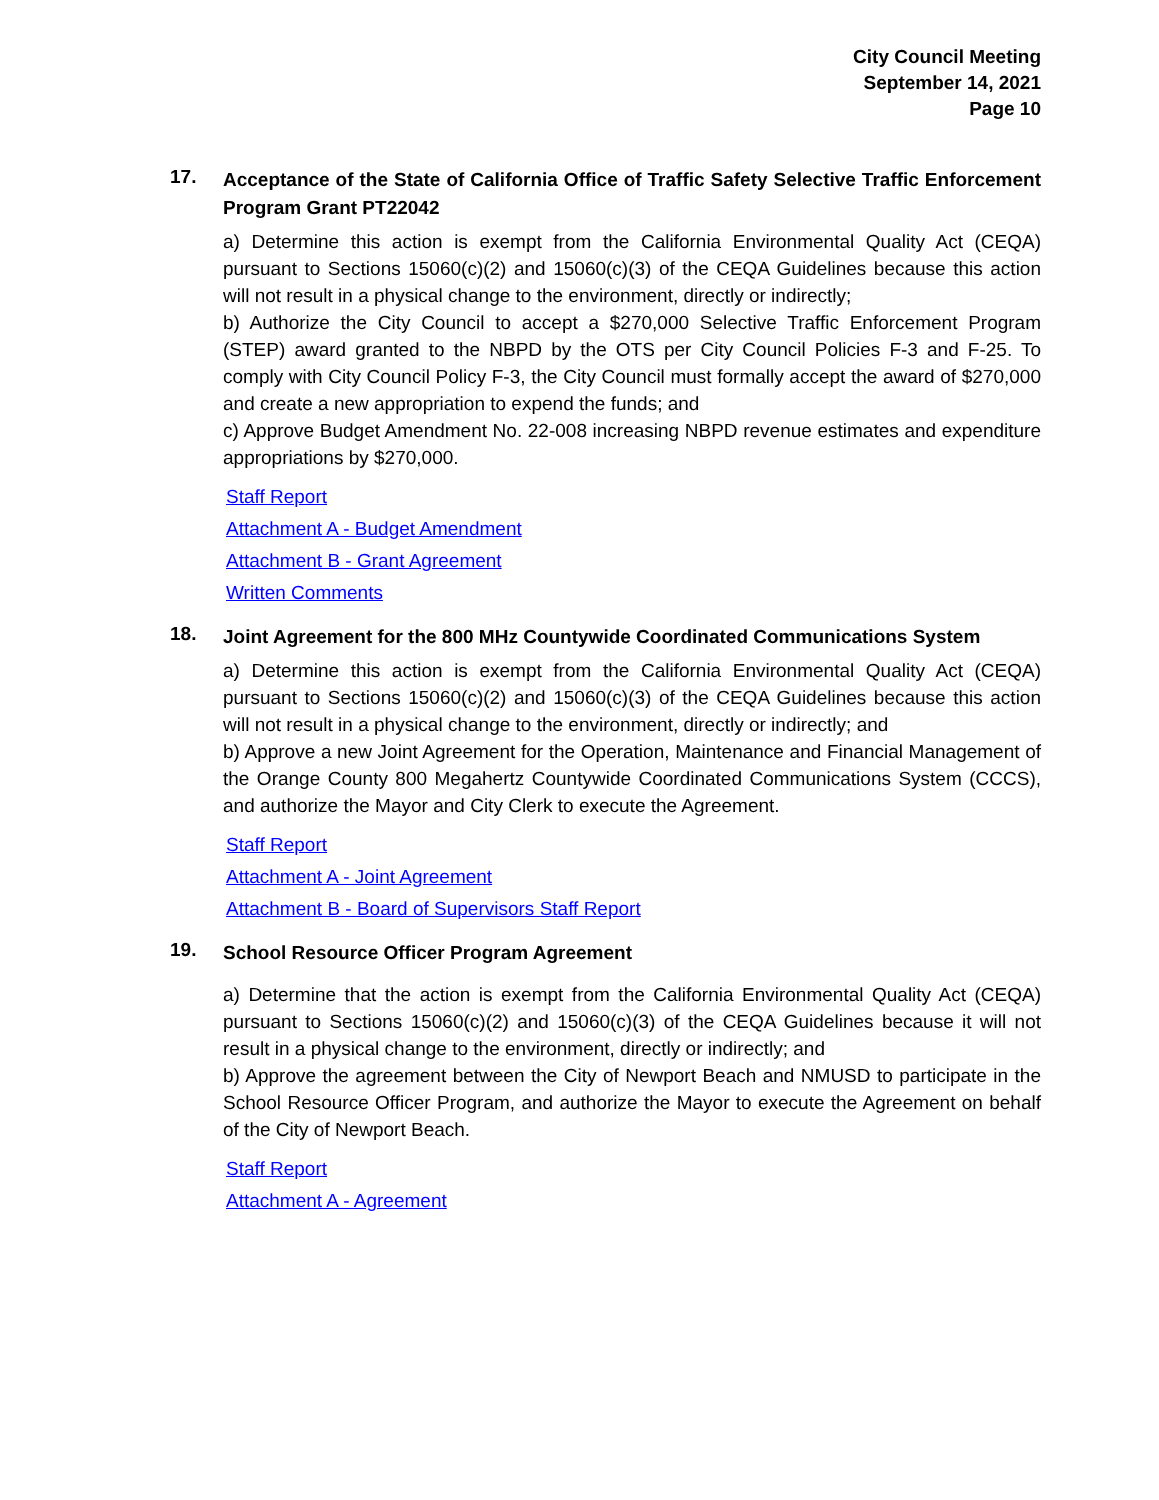City Council Meeting
September 14, 2021
Page 10
17.
Acceptance of the State of California Office of Traffic Safety Selective Traffic Enforcement Program Grant PT22042
a) Determine this action is exempt from the California Environmental Quality Act (CEQA) pursuant to Sections 15060(c)(2) and 15060(c)(3) of the CEQA Guidelines because this action will not result in a physical change to the environment, directly or indirectly;
b) Authorize the City Council to accept a $270,000 Selective Traffic Enforcement Program (STEP) award granted to the NBPD by the OTS per City Council Policies F-3 and F-25. To comply with City Council Policy F-3, the City Council must formally accept the award of $270,000 and create a new appropriation to expend the funds; and
c) Approve Budget Amendment No. 22-008 increasing NBPD revenue estimates and expenditure appropriations by $270,000.
Staff Report
Attachment A - Budget Amendment
Attachment B - Grant Agreement
Written Comments
18.
Joint Agreement for the 800 MHz Countywide Coordinated Communications System
a) Determine this action is exempt from the California Environmental Quality Act (CEQA) pursuant to Sections 15060(c)(2) and 15060(c)(3) of the CEQA Guidelines because this action will not result in a physical change to the environment, directly or indirectly; and
b) Approve a new Joint Agreement for the Operation, Maintenance and Financial Management of the Orange County 800 Megahertz Countywide Coordinated Communications System (CCCS), and authorize the Mayor and City Clerk to execute the Agreement.
Staff Report
Attachment A - Joint Agreement
Attachment B - Board of Supervisors Staff Report
19.
School Resource Officer Program Agreement
a) Determine that the action is exempt from the California Environmental Quality Act (CEQA) pursuant to Sections 15060(c)(2) and 15060(c)(3) of the CEQA Guidelines because it will not result in a physical change to the environment, directly or indirectly; and
b) Approve the agreement between the City of Newport Beach and NMUSD to participate in the School Resource Officer Program, and authorize the Mayor to execute the Agreement on behalf of the City of Newport Beach.
Staff Report
Attachment A - Agreement